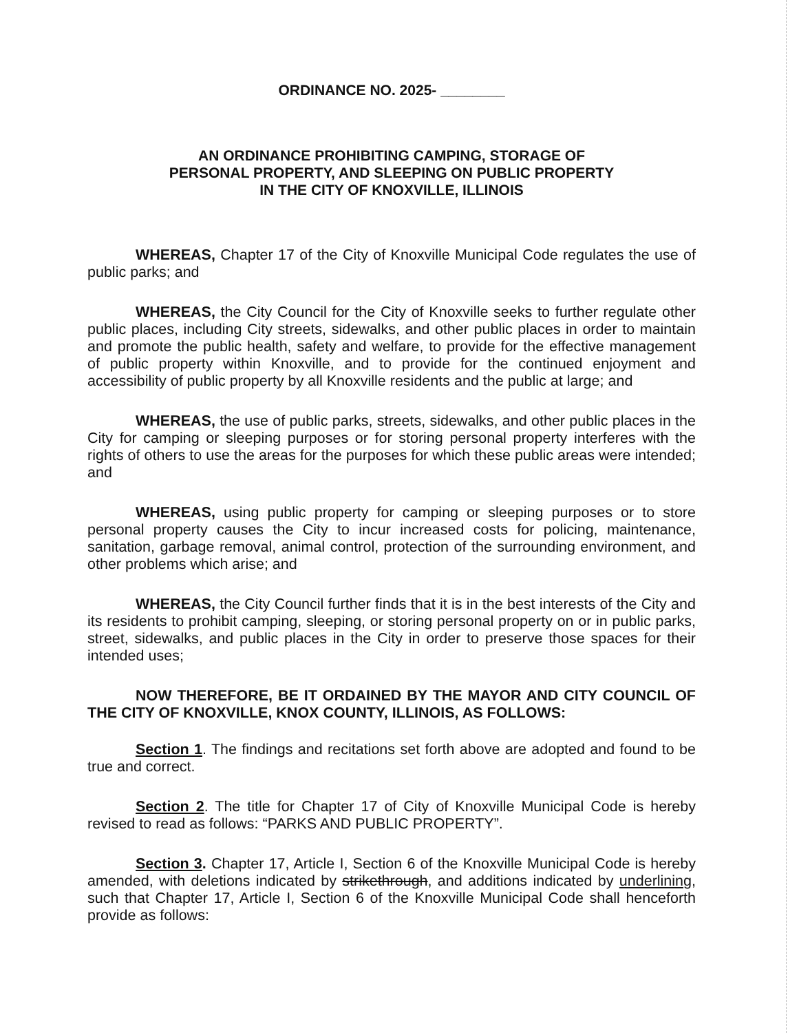ORDINANCE NO. 2025- ________
AN ORDINANCE PROHIBITING CAMPING, STORAGE OF
PERSONAL PROPERTY, AND SLEEPING ON PUBLIC PROPERTY
IN THE CITY OF KNOXVILLE, ILLINOIS
WHEREAS, Chapter 17 of the City of Knoxville Municipal Code regulates the use of public parks; and
WHEREAS, the City Council for the City of Knoxville seeks to further regulate other public places, including City streets, sidewalks, and other public places in order to maintain and promote the public health, safety and welfare, to provide for the effective management of public property within Knoxville, and to provide for the continued enjoyment and accessibility of public property by all Knoxville residents and the public at large; and
WHEREAS, the use of public parks, streets, sidewalks, and other public places in the City for camping or sleeping purposes or for storing personal property interferes with the rights of others to use the areas for the purposes for which these public areas were intended; and
WHEREAS, using public property for camping or sleeping purposes or to store personal property causes the City to incur increased costs for policing, maintenance, sanitation, garbage removal, animal control, protection of the surrounding environment, and other problems which arise; and
WHEREAS, the City Council further finds that it is in the best interests of the City and its residents to prohibit camping, sleeping, or storing personal property on or in public parks, street, sidewalks, and public places in the City in order to preserve those spaces for their intended uses;
NOW THEREFORE, BE IT ORDAINED BY THE MAYOR AND CITY COUNCIL OF THE CITY OF KNOXVILLE, KNOX COUNTY, ILLINOIS, AS FOLLOWS:
Section 1. The findings and recitations set forth above are adopted and found to be true and correct.
Section 2. The title for Chapter 17 of City of Knoxville Municipal Code is hereby revised to read as follows: “PARKS AND PUBLIC PROPERTY”.
Section 3. Chapter 17, Article I, Section 6 of the Knoxville Municipal Code is hereby amended, with deletions indicated by strikethrough, and additions indicated by underlining, such that Chapter 17, Article I, Section 6 of the Knoxville Municipal Code shall henceforth provide as follows: